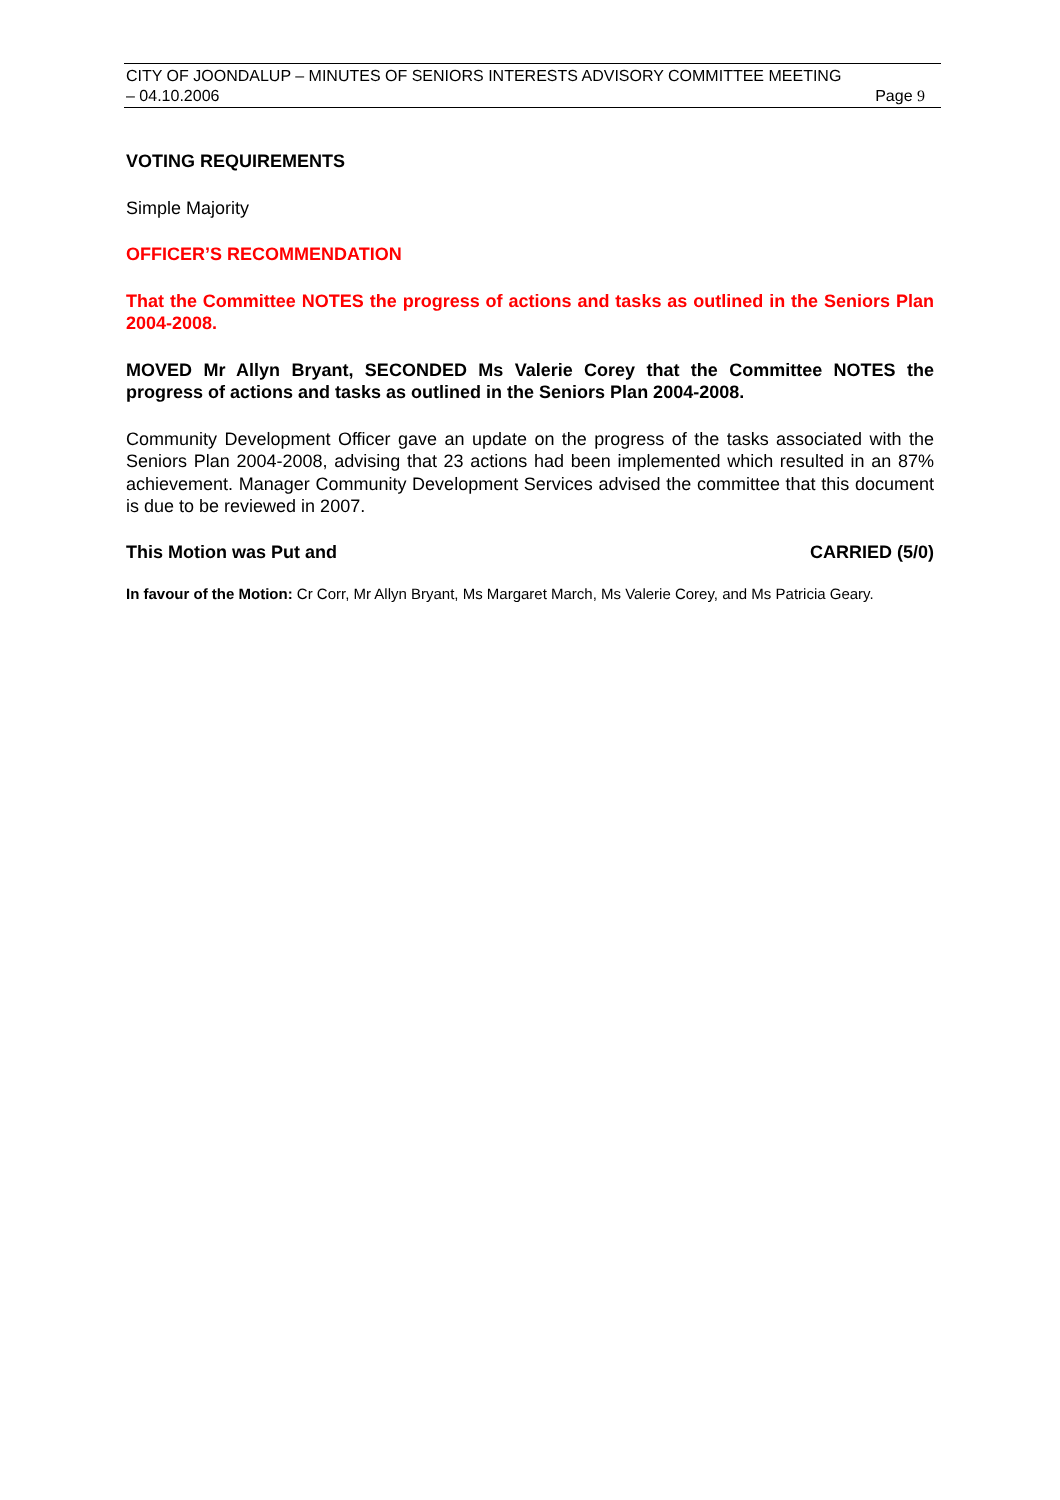CITY OF JOONDALUP – MINUTES OF SENIORS INTERESTS ADVISORY COMMITTEE MEETING
– 04.10.2006 Page 9
VOTING REQUIREMENTS
Simple Majority
OFFICER’S RECOMMENDATION
That the Committee NOTES the progress of actions and tasks as outlined in the Seniors Plan 2004-2008.
MOVED Mr Allyn Bryant, SECONDED Ms Valerie Corey that the Committee NOTES the progress of actions and tasks as outlined in the Seniors Plan 2004-2008.
Community Development Officer gave an update on the progress of the tasks associated with the Seniors Plan 2004-2008, advising that 23 actions had been implemented which resulted in an 87% achievement. Manager Community Development Services advised the committee that this document is due to be reviewed in 2007.
This Motion was Put and CARRIED (5/0)
In favour of the Motion: Cr Corr, Mr Allyn Bryant, Ms Margaret March, Ms Valerie Corey, and Ms Patricia Geary.